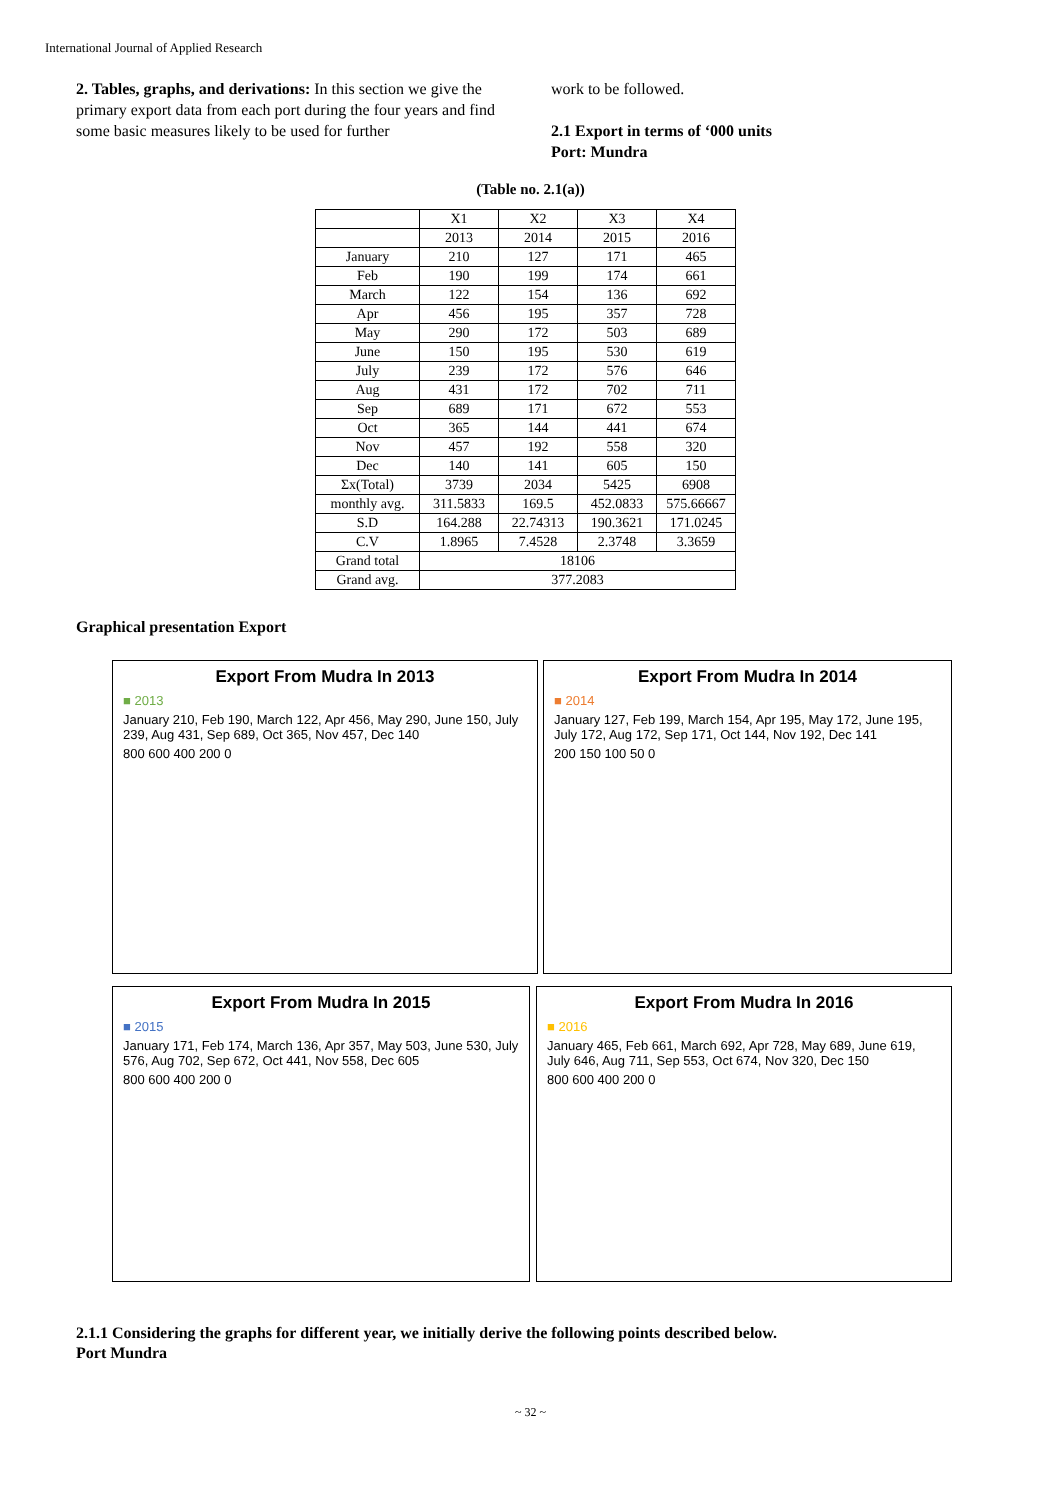International Journal of Applied Research
2. Tables, graphs, and derivations: In this section we give the primary export data from each port during the four years and find some basic measures likely to be used for further
work to be followed.
2.1 Export in terms of ‘000 units
Port: Mundra
(Table no. 2.1(a))
| | X1 | X2 | X3 | X4 |
| | 2013 | 2014 | 2015 | 2016 |
| January | 210 | 127 | 171 | 465 |
| Feb | 190 | 199 | 174 | 661 |
| March | 122 | 154 | 136 | 692 |
| Apr | 456 | 195 | 357 | 728 |
| May | 290 | 172 | 503 | 689 |
| June | 150 | 195 | 530 | 619 |
| July | 239 | 172 | 576 | 646 |
| Aug | 431 | 172 | 702 | 711 |
| Sep | 689 | 171 | 672 | 553 |
| Oct | 365 | 144 | 441 | 674 |
| Nov | 457 | 192 | 558 | 320 |
| Dec | 140 | 141 | 605 | 150 |
| Σx(Total) | 3739 | 2034 | 5425 | 6908 |
| monthly avg. | 311.5833 | 169.5 | 452.0833 | 575.66667 |
| S.D | 164.288 | 22.74313 | 190.3621 | 171.0245 |
| C.V | 1.8965 | 7.4528 | 2.3748 | 3.3659 |
| Grand total | 18106 | | | |
| Grand avg. | 377.2083 | | | |
Graphical presentation Export
Export From Mudra In 2013
■ 2013
January 210, Feb 190, March 122, Apr 456, May 290, June 150, July 239, Aug 431, Sep 689, Oct 365, Nov 457, Dec 140
800 600 400 200 0
Export From Mudra In 2014
■ 2014
January 127, Feb 199, March 154, Apr 195, May 172, June 195, July 172, Aug 172, Sep 171, Oct 144, Nov 192, Dec 141
200 150 100 50 0
Export From Mudra In 2015
■ 2015
January 171, Feb 174, March 136, Apr 357, May 503, June 530, July 576, Aug 702, Sep 672, Oct 441, Nov 558, Dec 605
800 600 400 200 0
Export From Mudra In 2016
■ 2016
January 465, Feb 661, March 692, Apr 728, May 689, June 619, July 646, Aug 711, Sep 553, Oct 674, Nov 320, Dec 150
800 600 400 200 0
2.1.1 Considering the graphs for different year, we initially derive the following points described below.
Port Mundra
~ 32 ~